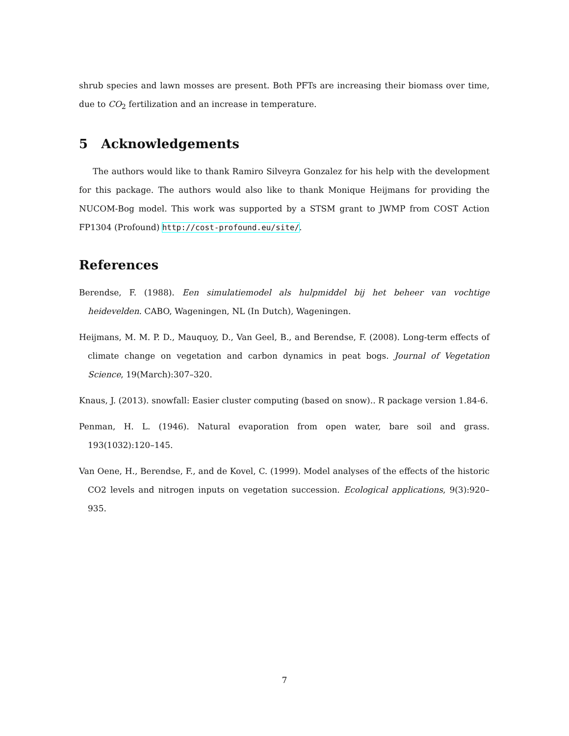shrub species and lawn mosses are present. Both PFTs are increasing their biomass over time, due to CO<sub>2</sub> fertilization and an increase in temperature.
5 Acknowledgements
The authors would like to thank Ramiro Silveyra Gonzalez for his help with the development for this package. The authors would also like to thank Monique Heijmans for providing the NUCOM-Bog model. This work was supported by a STSM grant to JWMP from COST Action FP1304 (Profound) http://cost-profound.eu/site/.
References
Berendse, F. (1988). Een simulatiemodel als hulpmiddel bij het beheer van vochtige heidevelden. CABO, Wageningen, NL (In Dutch), Wageningen.
Heijmans, M. M. P. D., Mauquoy, D., Van Geel, B., and Berendse, F. (2008). Long-term effects of climate change on vegetation and carbon dynamics in peat bogs. Journal of Vegetation Science, 19(March):307–320.
Knaus, J. (2013). snowfall: Easier cluster computing (based on snow).. R package version 1.84-6.
Penman, H. L. (1946). Natural evaporation from open water, bare soil and grass. 193(1032):120–145.
Van Oene, H., Berendse, F., and de Kovel, C. (1999). Model analyses of the effects of the historic CO2 levels and nitrogen inputs on vegetation succession. Ecological applications, 9(3):920–935.
7